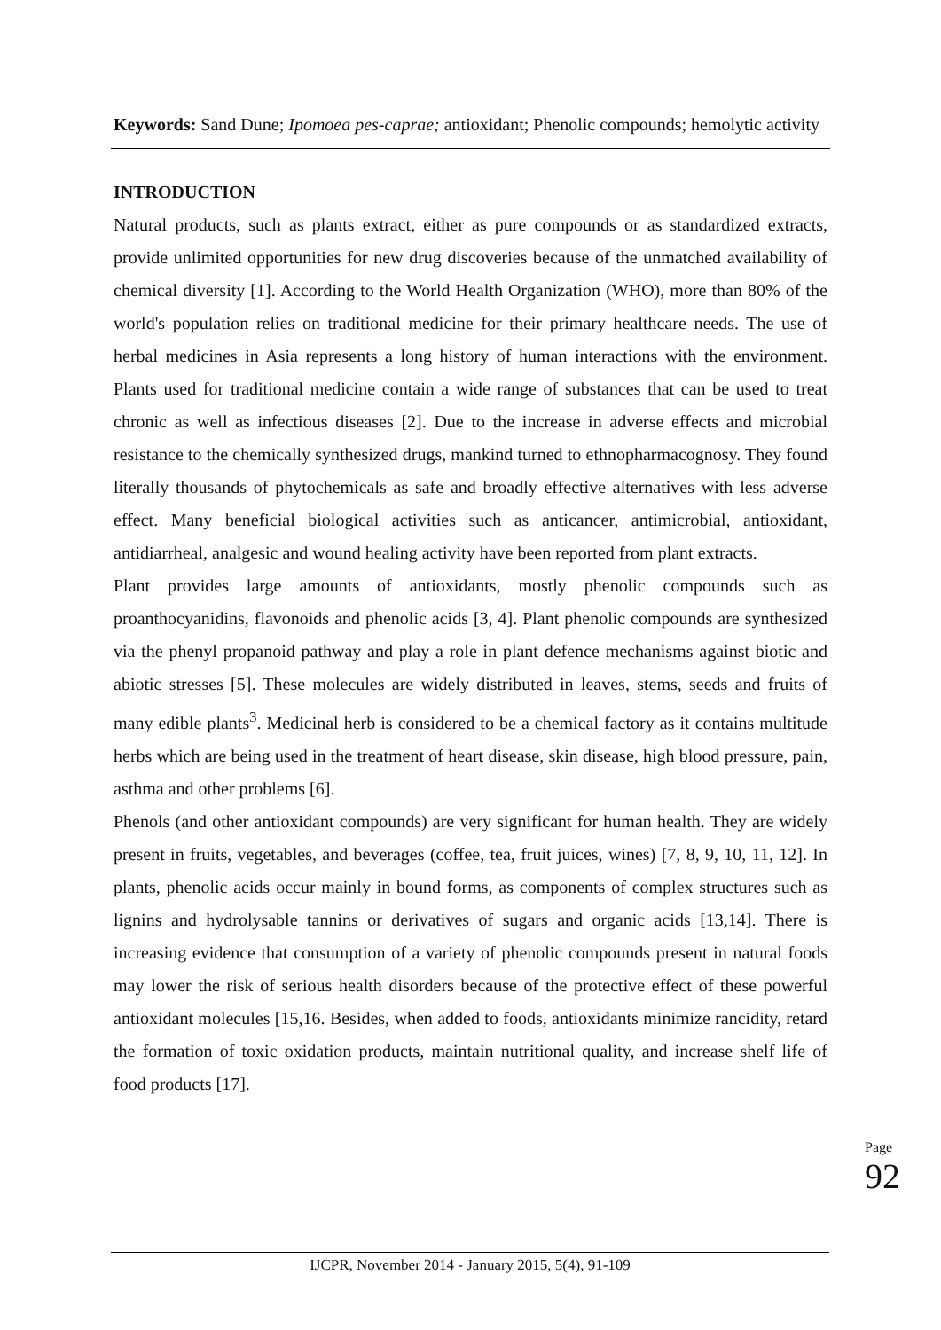Keywords: Sand Dune; Ipomoea pes-caprae; antioxidant; Phenolic compounds; hemolytic activity
INTRODUCTION
Natural products, such as plants extract, either as pure compounds or as standardized extracts, provide unlimited opportunities for new drug discoveries because of the unmatched availability of chemical diversity [1]. According to the World Health Organization (WHO), more than 80% of the world's population relies on traditional medicine for their primary healthcare needs. The use of herbal medicines in Asia represents a long history of human interactions with the environment. Plants used for traditional medicine contain a wide range of substances that can be used to treat chronic as well as infectious diseases [2]. Due to the increase in adverse effects and microbial resistance to the chemically synthesized drugs, mankind turned to ethnopharmacognosy. They found literally thousands of phytochemicals as safe and broadly effective alternatives with less adverse effect. Many beneficial biological activities such as anticancer, antimicrobial, antioxidant, antidiarrheal, analgesic and wound healing activity have been reported from plant extracts.
Plant provides large amounts of antioxidants, mostly phenolic compounds such as proanthocyanidins, flavonoids and phenolic acids [3, 4]. Plant phenolic compounds are synthesized via the phenyl propanoid pathway and play a role in plant defence mechanisms against biotic and abiotic stresses [5]. These molecules are widely distributed in leaves, stems, seeds and fruits of many edible plants<sup>3</sup>. Medicinal herb is considered to be a chemical factory as it contains multitude herbs which are being used in the treatment of heart disease, skin disease, high blood pressure, pain, asthma and other problems [6].
Phenols (and other antioxidant compounds) are very significant for human health. They are widely present in fruits, vegetables, and beverages (coffee, tea, fruit juices, wines) [7, 8, 9, 10, 11, 12]. In plants, phenolic acids occur mainly in bound forms, as components of complex structures such as lignins and hydrolysable tannins or derivatives of sugars and organic acids [13,14]. There is increasing evidence that consumption of a variety of phenolic compounds present in natural foods may lower the risk of serious health disorders because of the protective effect of these powerful antioxidant molecules [15,16. Besides, when added to foods, antioxidants minimize rancidity, retard the formation of toxic oxidation products, maintain nutritional quality, and increase shelf life of food products [17].
Page 92
IJCPR, November 2014 - January 2015, 5(4), 91-109